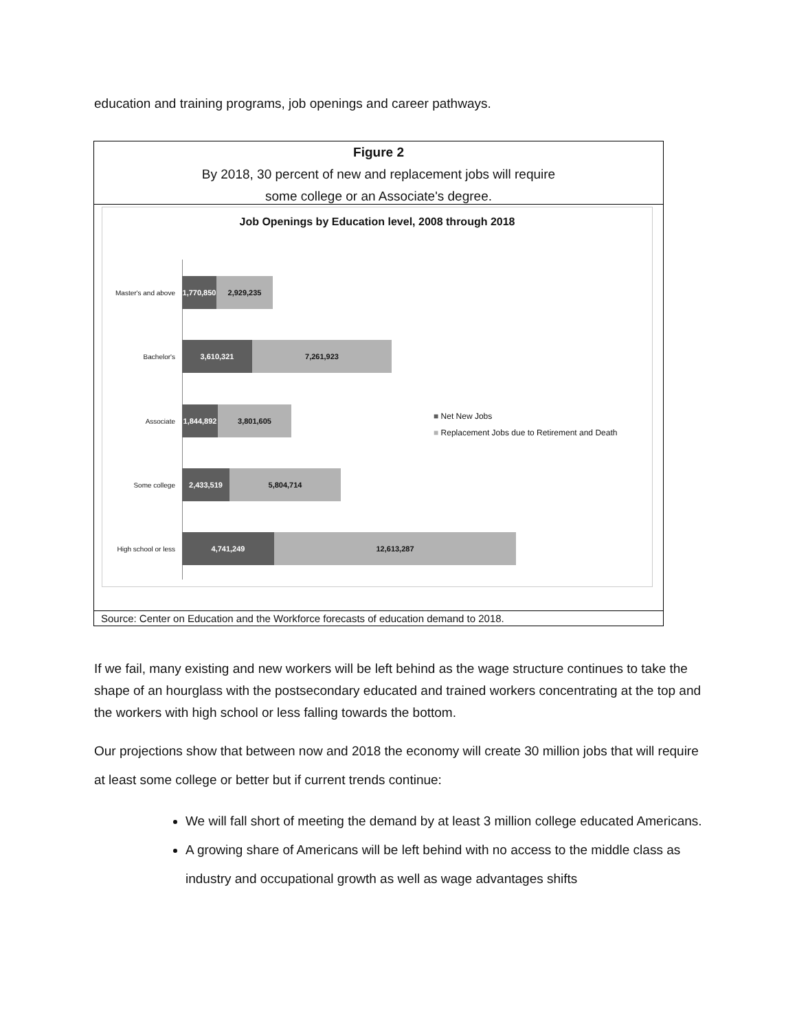education and training programs, job openings and career pathways.
Figure 2
By 2018, 30 percent of new and replacement jobs will require
some college or an Associate's degree.
Job Openings by Education level, 2008 through 2018
Master's and above 1,770,850 2,929,235
Bachelor's 3,610,321 7,261,923
Associate 1,844,892 3,801,605
Some college 2,433,519 5,804,714
High school or less 4,741,249 12,613,287
■ Net New Jobs
■ Replacement Jobs due to Retirement and Death
Source: Center on Education and the Workforce forecasts of education demand to 2018.
If we fail, many existing and new workers will be left behind as the wage structure continues to take the shape of an hourglass with the postsecondary educated and trained workers concentrating at the top and the workers with high school or less falling towards the bottom.
Our projections show that between now and 2018 the economy will create 30 million jobs that will require at least some college or better but if current trends continue:
We will fall short of meeting the demand by at least 3 million college educated Americans.
A growing share of Americans will be left behind with no access to the middle class as industry and occupational growth as well as wage advantages shifts